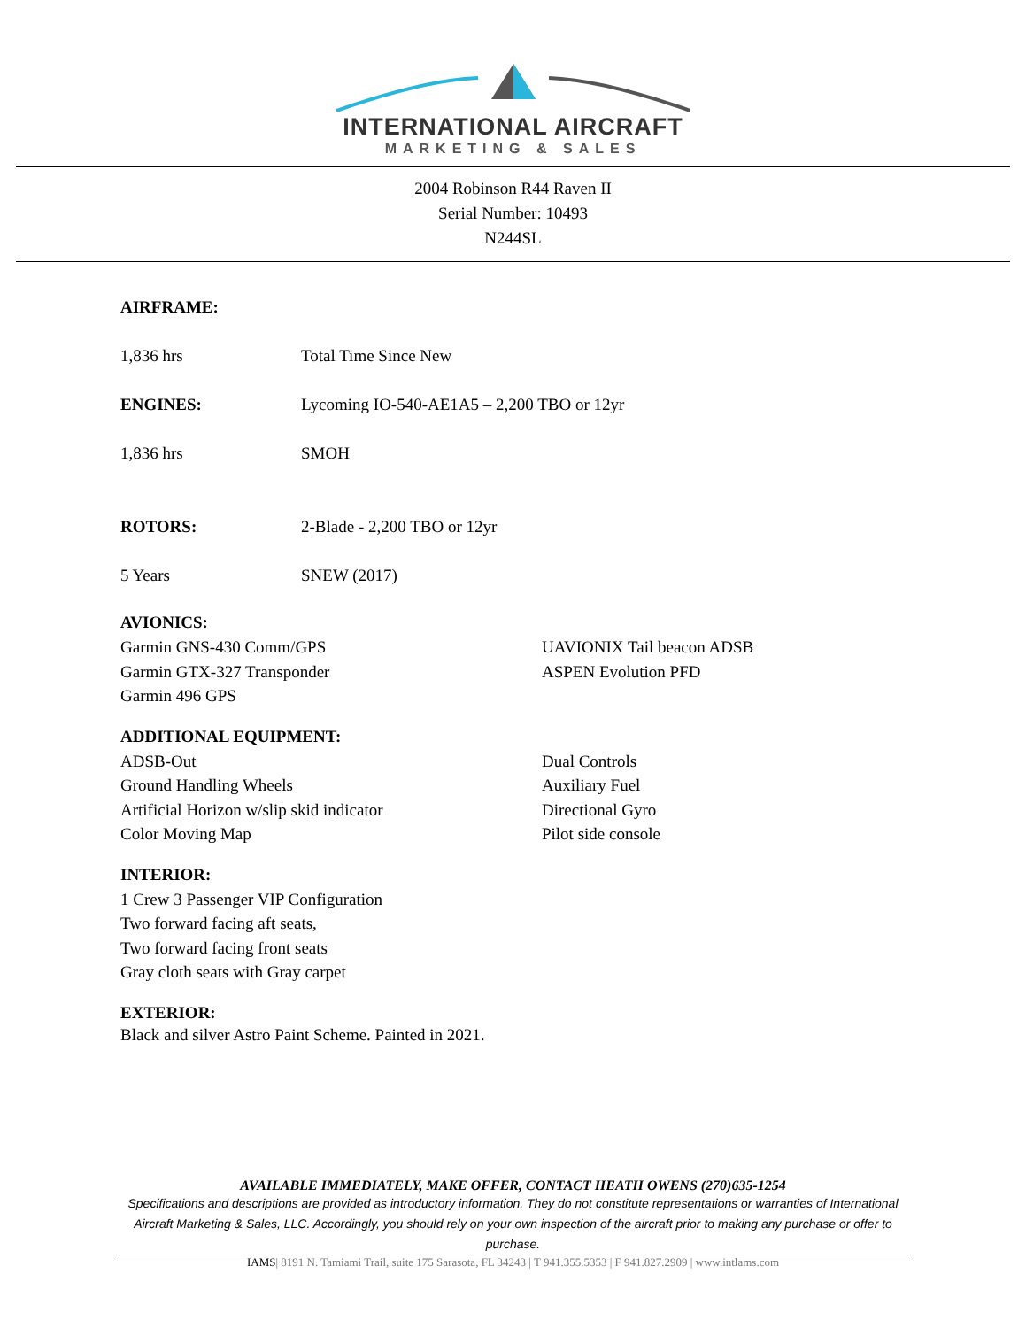INTERNATIONAL AIRCRAFT
MARKETING & SALES
2004 Robinson R44 Raven II
Serial Number: 10493
N244SL
AIRFRAME:
1,836 hrs Total Time Since New
ENGINES: Lycoming IO-540-AE1A5 – 2,200 TBO or 12yr
1,836 hrs SMOH
ROTORS: 2-Blade - 2,200 TBO or 12yr
5 Years SNEW (2017)
AVIONICS:
Garmin GNS-430 Comm/GPS
Garmin GTX-327 Transponder
Garmin 496 GPS
UAVIONIX Tail beacon ADSB
ASPEN Evolution PFD
ADDITIONAL EQUIPMENT:
ADSB-Out
Ground Handling Wheels
Artificial Horizon w/slip skid indicator
Color Moving Map
Dual Controls
Auxiliary Fuel
Directional Gyro
Pilot side console
INTERIOR:
1 Crew 3 Passenger VIP Configuration
Two forward facing aft seats,
Two forward facing front seats
Gray cloth seats with Gray carpet
EXTERIOR:
Black and silver Astro Paint Scheme. Painted in 2021.
AVAILABLE IMMEDIATELY, MAKE OFFER, CONTACT HEATH OWENS (270)635-1254
Specifications and descriptions are provided as introductory information. They do not constitute representations or warranties of International Aircraft Marketing & Sales, LLC. Accordingly, you should rely on your own inspection of the aircraft prior to making any purchase or offer to purchase.
IAMS| 8191 N. Tamiami Trail, suite 175 Sarasota, FL 34243 | T 941.355.5353 | F 941.827.2909 | www.intlams.com